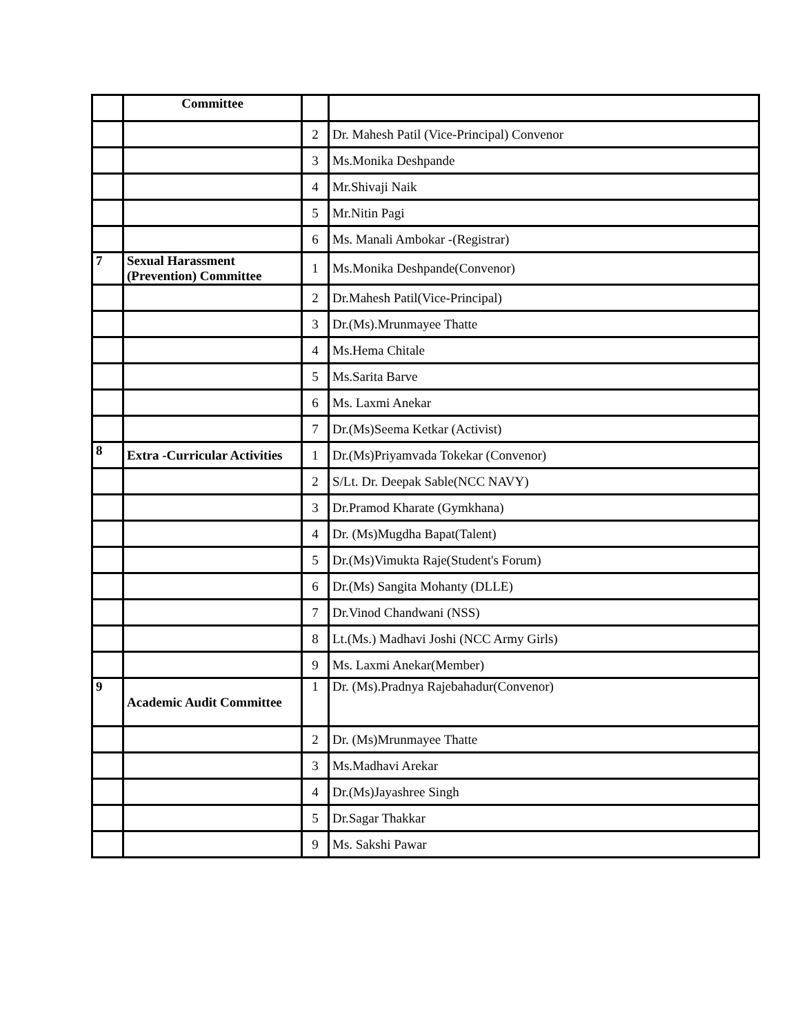| | Committee | | |
| | | 2 | Dr. Mahesh Patil (Vice-Principal) Convenor |
| | | 3 | Ms.Monika Deshpande |
| | | 4 | Mr.Shivaji Naik |
| | | 5 | Mr.Nitin Pagi |
| | | 6 | Ms. Manali Ambokar -(Registrar) |
| 7 | Sexual Harassment (Prevention) Committee | 1 | Ms.Monika Deshpande(Convenor) |
| | | 2 | Dr.Mahesh Patil(Vice-Principal) |
| | | 3 | Dr.(Ms).Mrunmayee Thatte |
| | | 4 | Ms.Hema Chitale |
| | | 5 | Ms.Sarita Barve |
| | | 6 | Ms. Laxmi Anekar |
| | | 7 | Dr.(Ms)Seema Ketkar (Activist) |
| 8 | Extra -Curricular Activities | 1 | Dr.(Ms)Priyamvada Tokekar (Convenor) |
| | | 2 | S/Lt. Dr. Deepak Sable(NCC NAVY) |
| | | 3 | Dr.Pramod Kharate (Gymkhana) |
| | | 4 | Dr. (Ms)Mugdha Bapat(Talent) |
| | | 5 | Dr.(Ms)Vimukta Raje(Student's Forum) |
| | | 6 | Dr.(Ms) Sangita Mohanty (DLLE) |
| | | 7 | Dr.Vinod Chandwani (NSS) |
| | | 8 | Lt.(Ms.) Madhavi Joshi (NCC Army Girls) |
| | | 9 | Ms. Laxmi Anekar(Member) |
| 9 | Academic Audit Committee | 1 | Dr. (Ms).Pradnya Rajebahadur(Convenor) |
| | | 2 | Dr. (Ms)Mrunmayee Thatte |
| | | 3 | Ms.Madhavi Arekar |
| | | 4 | Dr.(Ms)Jayashree Singh |
| | | 5 | Dr.Sagar Thakkar |
| | | 9 | Ms. Sakshi Pawar |